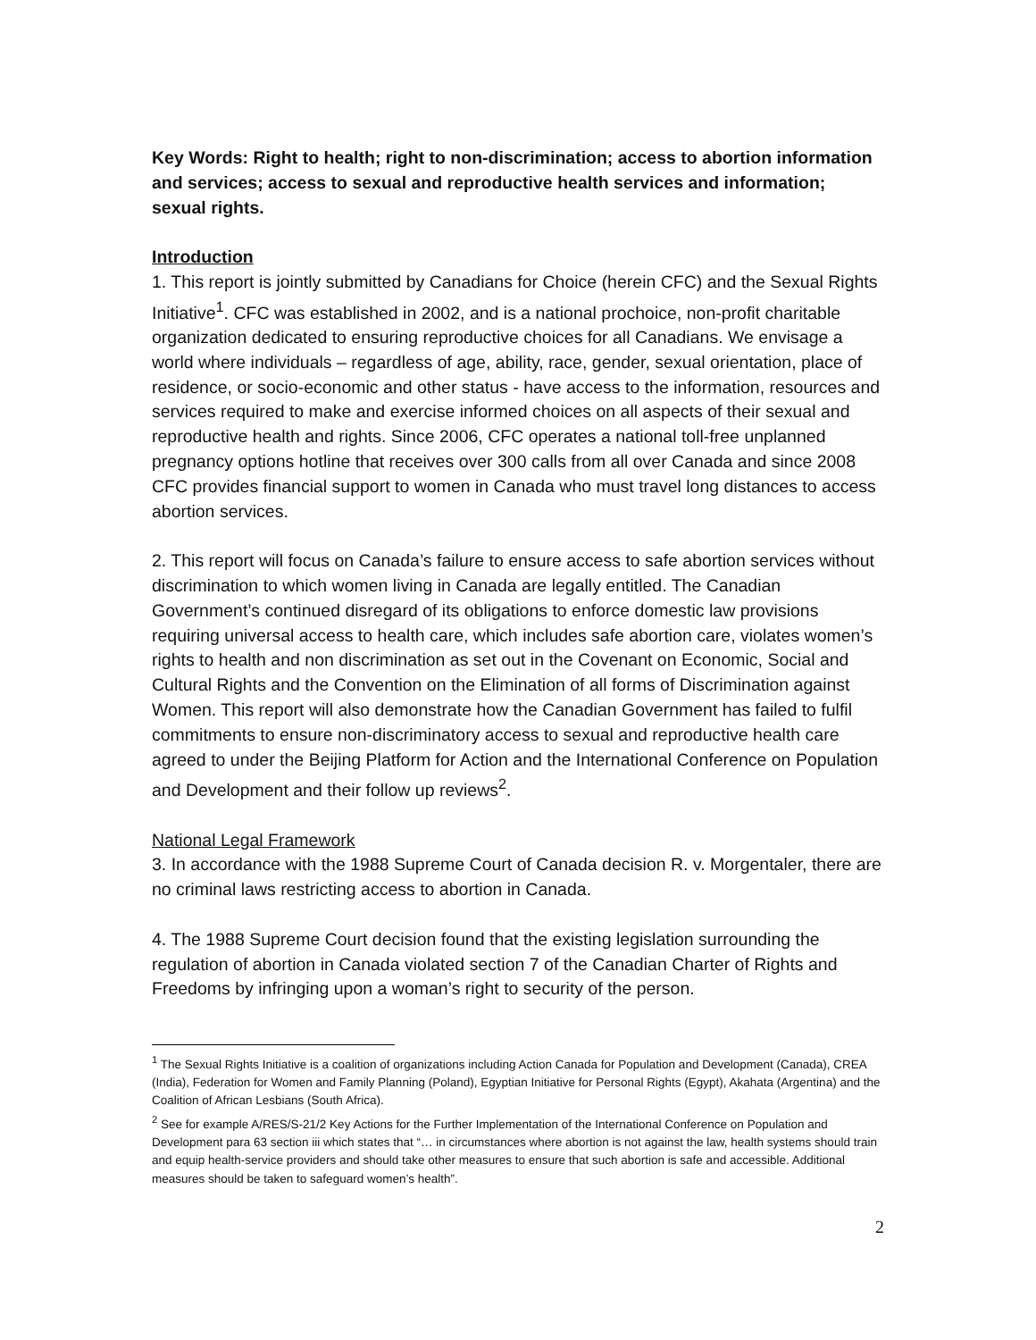Key Words: Right to health; right to non-discrimination; access to abortion information and services; access to sexual and reproductive health services and information; sexual rights.
Introduction
1. This report is jointly submitted by Canadians for Choice (herein CFC) and the Sexual Rights Initiative<sup>1</sup>. CFC was established in 2002, and is a national prochoice, non-profit charitable organization dedicated to ensuring reproductive choices for all Canadians. We envisage a world where individuals – regardless of age, ability, race, gender, sexual orientation, place of residence, or socio-economic and other status - have access to the information, resources and services required to make and exercise informed choices on all aspects of their sexual and reproductive health and rights. Since 2006, CFC operates a national toll-free unplanned pregnancy options hotline that receives over 300 calls from all over Canada and since 2008 CFC provides financial support to women in Canada who must travel long distances to access abortion services.
2. This report will focus on Canada’s failure to ensure access to safe abortion services without discrimination to which women living in Canada are legally entitled. The Canadian Government’s continued disregard of its obligations to enforce domestic law provisions requiring universal access to health care, which includes safe abortion care, violates women’s rights to health and non discrimination as set out in the Covenant on Economic, Social and Cultural Rights and the Convention on the Elimination of all forms of Discrimination against Women. This report will also demonstrate how the Canadian Government has failed to fulfil commitments to ensure non-discriminatory access to sexual and reproductive health care agreed to under the Beijing Platform for Action and the International Conference on Population and Development and their follow up reviews<sup>2</sup>.
National Legal Framework
3. In accordance with the 1988 Supreme Court of Canada decision R. v. Morgentaler, there are no criminal laws restricting access to abortion in Canada.
4. The 1988 Supreme Court decision found that the existing legislation surrounding the regulation of abortion in Canada violated section 7 of the Canadian Charter of Rights and Freedoms by infringing upon a woman’s right to security of the person.
<sup>1</sup> The Sexual Rights Initiative is a coalition of organizations including Action Canada for Population and Development (Canada), CREA (India), Federation for Women and Family Planning (Poland), Egyptian Initiative for Personal Rights (Egypt), Akahata (Argentina) and the Coalition of African Lesbians (South Africa).
<sup>2</sup> See for example A/RES/S-21/2 Key Actions for the Further Implementation of the International Conference on Population and Development para 63 section iii which states that “… in circumstances where abortion is not against the law, health systems should train and equip health-service providers and should take other measures to ensure that such abortion is safe and accessible. Additional measures should be taken to safeguard women’s health”.
2